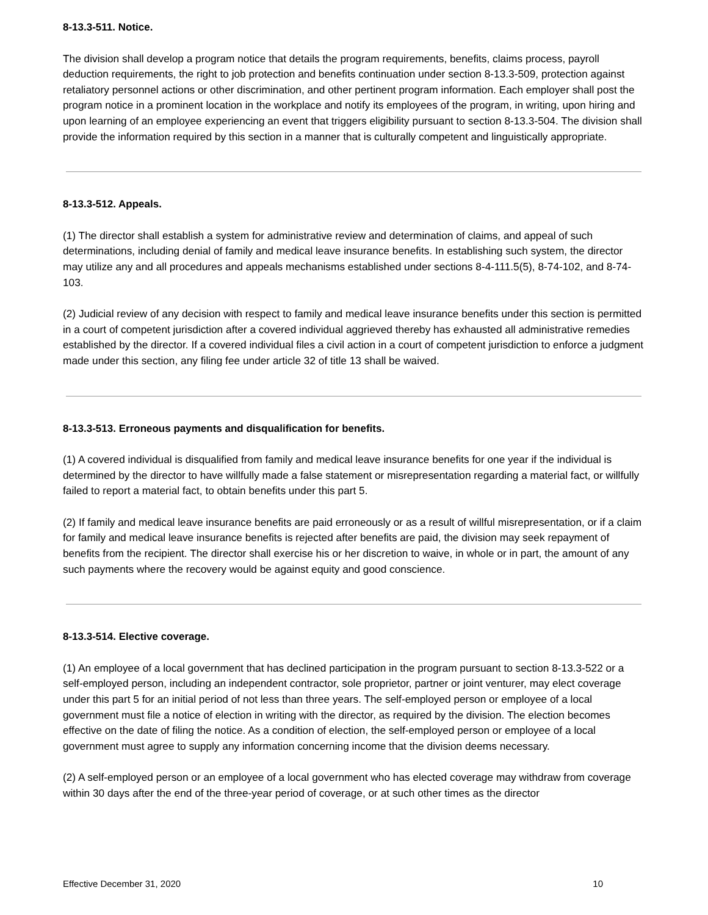8-13.3-511. Notice.
The division shall develop a program notice that details the program requirements, benefits, claims process, payroll deduction requirements, the right to job protection and benefits continuation under section 8-13.3-509, protection against retaliatory personnel actions or other discrimination, and other pertinent program information. Each employer shall post the program notice in a prominent location in the workplace and notify its employees of the program, in writing, upon hiring and upon learning of an employee experiencing an event that triggers eligibility pursuant to section 8-13.3-504. The division shall provide the information required by this section in a manner that is culturally competent and linguistically appropriate.
8-13.3-512. Appeals.
(1) The director shall establish a system for administrative review and determination of claims, and appeal of such determinations, including denial of family and medical leave insurance benefits. In establishing such system, the director may utilize any and all procedures and appeals mechanisms established under sections 8-4-111.5(5), 8-74-102, and 8-74-103.
(2) Judicial review of any decision with respect to family and medical leave insurance benefits under this section is permitted in a court of competent jurisdiction after a covered individual aggrieved thereby has exhausted all administrative remedies established by the director. If a covered individual files a civil action in a court of competent jurisdiction to enforce a judgment made under this section, any filing fee under article 32 of title 13 shall be waived.
8-13.3-513. Erroneous payments and disqualification for benefits.
(1) A covered individual is disqualified from family and medical leave insurance benefits for one year if the individual is determined by the director to have willfully made a false statement or misrepresentation regarding a material fact, or willfully failed to report a material fact, to obtain benefits under this part 5.
(2) If family and medical leave insurance benefits are paid erroneously or as a result of willful misrepresentation, or if a claim for family and medical leave insurance benefits is rejected after benefits are paid, the division may seek repayment of benefits from the recipient. The director shall exercise his or her discretion to waive, in whole or in part, the amount of any such payments where the recovery would be against equity and good conscience.
8-13.3-514. Elective coverage.
(1) An employee of a local government that has declined participation in the program pursuant to section 8-13.3-522 or a self-employed person, including an independent contractor, sole proprietor, partner or joint venturer, may elect coverage under this part 5 for an initial period of not less than three years. The self-employed person or employee of a local government must file a notice of election in writing with the director, as required by the division. The election becomes effective on the date of filing the notice. As a condition of election, the self-employed person or employee of a local government must agree to supply any information concerning income that the division deems necessary.
(2) A self-employed person or an employee of a local government who has elected coverage may withdraw from coverage within 30 days after the end of the three-year period of coverage, or at such other times as the director
Effective December 31, 2020 10